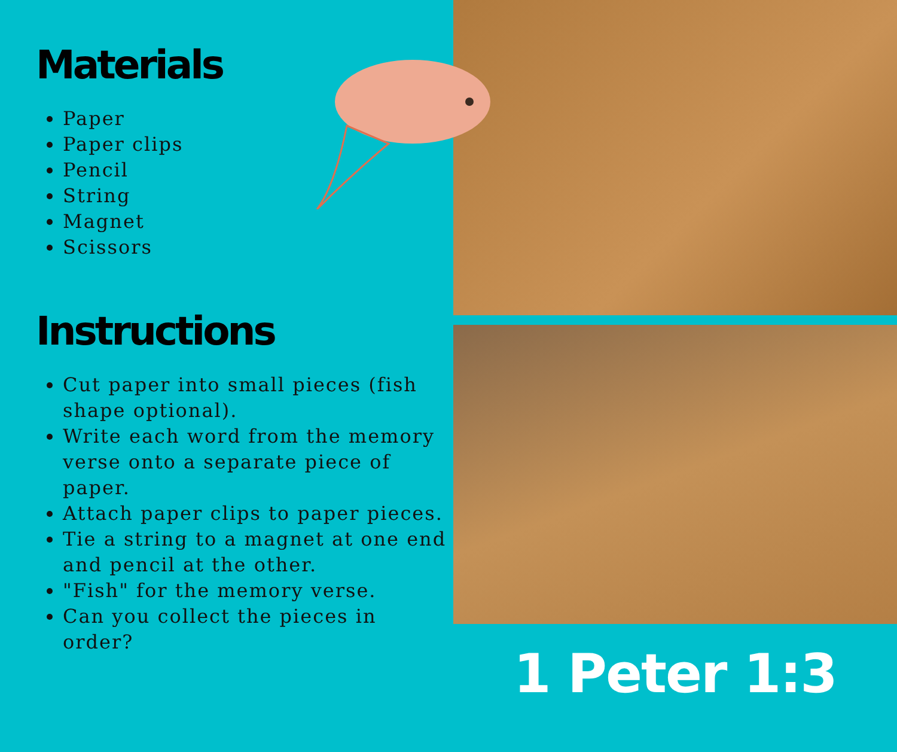Materials
Paper
Paper clips
Pencil
String
Magnet
Scissors
Instructions
Cut paper into small pieces (fish shape optional).
Write each word from the memory verse onto a separate piece of paper.
Attach paper clips to paper pieces.
Tie a string to a magnet at one end and pencil at the other.
"Fish" for the memory verse.
Can you collect the pieces in order?
1 Peter 1:3